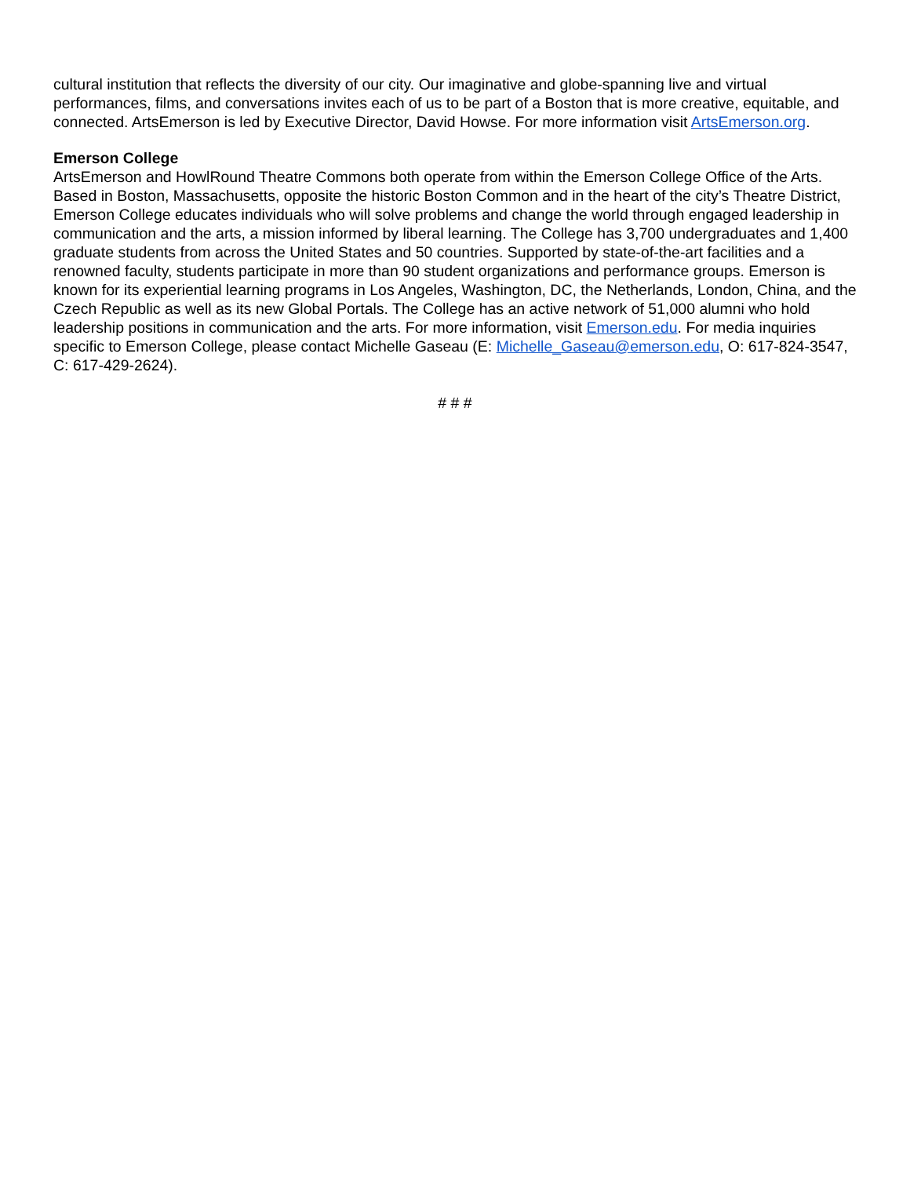cultural institution that reflects the diversity of our city. Our imaginative and globe-spanning live and virtual performances, films, and conversations invites each of us to be part of a Boston that is more creative, equitable, and connected. ArtsEmerson is led by Executive Director, David Howse. For more information visit ArtsEmerson.org.
Emerson College
ArtsEmerson and HowlRound Theatre Commons both operate from within the Emerson College Office of the Arts. Based in Boston, Massachusetts, opposite the historic Boston Common and in the heart of the city’s Theatre District, Emerson College educates individuals who will solve problems and change the world through engaged leadership in communication and the arts, a mission informed by liberal learning. The College has 3,700 undergraduates and 1,400 graduate students from across the United States and 50 countries. Supported by state-of-the-art facilities and a renowned faculty, students participate in more than 90 student organizations and performance groups. Emerson is known for its experiential learning programs in Los Angeles, Washington, DC, the Netherlands, London, China, and the Czech Republic as well as its new Global Portals. The College has an active network of 51,000 alumni who hold leadership positions in communication and the arts. For more information, visit Emerson.edu. For media inquiries specific to Emerson College, please contact Michelle Gaseau (E: Michelle_Gaseau@emerson.edu, O: 617-824-3547, C: 617-429-2624).
# # #